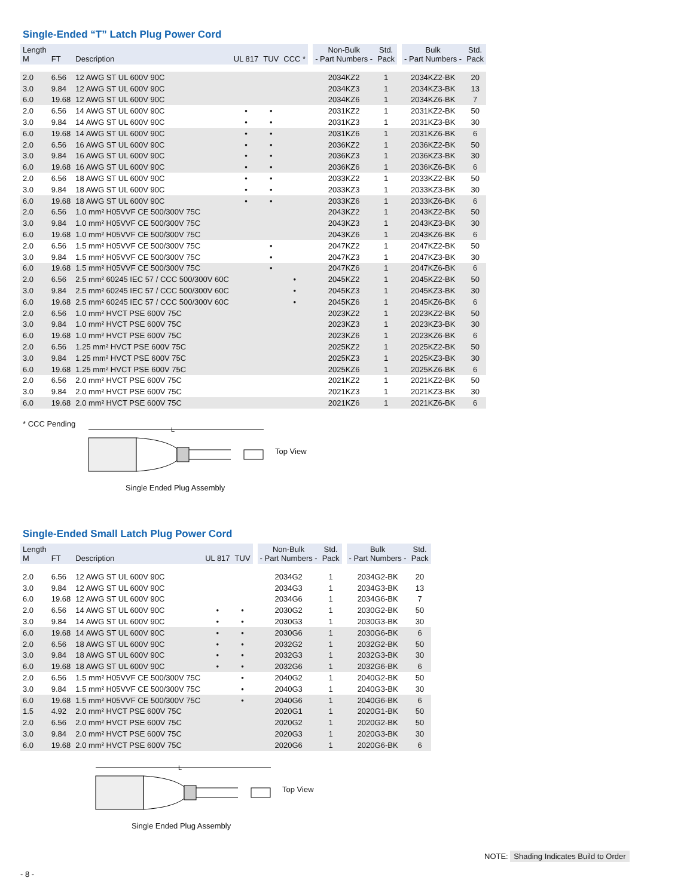Single-Ended “T” Latch Plug Power Cord
| Length M | FT | Description | UL 817 | TUV | CCC * | | Non-Bulk - Part Numbers - | Std. Pack | | Bulk - Part Numbers - | Std. Pack |
| --- | --- | --- | --- | --- | --- | --- | --- | --- | --- | --- | --- |
| 2.0 | 6.56 | 12 AWG ST UL 600V 90C | | | | | 2034KZ2 | 1 | | 2034KZ2-BK | 20 |
| 3.0 | 9.84 | 12 AWG ST UL 600V 90C | | | | | 2034KZ3 | 1 | | 2034KZ3-BK | 13 |
| 6.0 | 19.68 | 12 AWG ST UL 600V 90C | | | | | 2034KZ6 | 1 | | 2034KZ6-BK | 7 |
| 2.0 | 6.56 | 14 AWG ST UL 600V 90C | • | • | | | 2031KZ2 | 1 | | 2031KZ2-BK | 50 |
| 3.0 | 9.84 | 14 AWG ST UL 600V 90C | • | • | | | 2031KZ3 | 1 | | 2031KZ3-BK | 30 |
| 6.0 | 19.68 | 14 AWG ST UL 600V 90C | • | • | | | 2031KZ6 | 1 | | 2031KZ6-BK | 6 |
| 2.0 | 6.56 | 16 AWG ST UL 600V 90C | • | • | | | 2036KZ2 | 1 | | 2036KZ2-BK | 50 |
| 3.0 | 9.84 | 16 AWG ST UL 600V 90C | • | • | | | 2036KZ3 | 1 | | 2036KZ3-BK | 30 |
| 6.0 | 19.68 | 16 AWG ST UL 600V 90C | • | • | | | 2036KZ6 | 1 | | 2036KZ6-BK | 6 |
| 2.0 | 6.56 | 18 AWG ST UL 600V 90C | • | • | | | 2033KZ2 | 1 | | 2033KZ2-BK | 50 |
| 3.0 | 9.84 | 18 AWG ST UL 600V 90C | • | • | | | 2033KZ3 | 1 | | 2033KZ3-BK | 30 |
| 6.0 | 19.68 | 18 AWG ST UL 600V 90C | • | • | | | 2033KZ6 | 1 | | 2033KZ6-BK | 6 |
| 2.0 | 6.56 | 1.0 mm² H05VVF CE 500/300V 75C | | | | | 2043KZ2 | 1 | | 2043KZ2-BK | 50 |
| 3.0 | 9.84 | 1.0 mm² H05VVF CE 500/300V 75C | | | | | 2043KZ3 | 1 | | 2043KZ3-BK | 30 |
| 6.0 | 19.68 | 1.0 mm² H05VVF CE 500/300V 75C | | | | | 2043KZ6 | 1 | | 2043KZ6-BK | 6 |
| 2.0 | 6.56 | 1.5 mm² H05VVF CE 500/300V 75C | | • | | | 2047KZ2 | 1 | | 2047KZ2-BK | 50 |
| 3.0 | 9.84 | 1.5 mm² H05VVF CE 500/300V 75C | | • | | | 2047KZ3 | 1 | | 2047KZ3-BK | 30 |
| 6.0 | 19.68 | 1.5 mm² H05VVF CE 500/300V 75C | | • | | | 2047KZ6 | 1 | | 2047KZ6-BK | 6 |
| 2.0 | 6.56 | 2.5 mm² 60245 IEC 57 / CCC 500/300V 60C | | | • | | 2045KZ2 | 1 | | 2045KZ2-BK | 50 |
| 3.0 | 9.84 | 2.5 mm² 60245 IEC 57 / CCC 500/300V 60C | | | • | | 2045KZ3 | 1 | | 2045KZ3-BK | 30 |
| 6.0 | 19.68 | 2.5 mm² 60245 IEC 57 / CCC 500/300V 60C | | | • | | 2045KZ6 | 1 | | 2045KZ6-BK | 6 |
| 2.0 | 6.56 | 1.0 mm² HVCT PSE 600V 75C | | | | | 2023KZ2 | 1 | | 2023KZ2-BK | 50 |
| 3.0 | 9.84 | 1.0 mm² HVCT PSE 600V 75C | | | | | 2023KZ3 | 1 | | 2023KZ3-BK | 30 |
| 6.0 | 19.68 | 1.0 mm² HVCT PSE 600V 75C | | | | | 2023KZ6 | 1 | | 2023KZ6-BK | 6 |
| 2.0 | 6.56 | 1.25 mm² HVCT PSE 600V 75C | | | | | 2025KZ2 | 1 | | 2025KZ2-BK | 50 |
| 3.0 | 9.84 | 1.25 mm² HVCT PSE 600V 75C | | | | | 2025KZ3 | 1 | | 2025KZ3-BK | 30 |
| 6.0 | 19.68 | 1.25 mm² HVCT PSE 600V 75C | | | | | 2025KZ6 | 1 | | 2025KZ6-BK | 6 |
| 2.0 | 6.56 | 2.0 mm² HVCT PSE 600V 75C | | | | | 2021KZ2 | 1 | | 2021KZ2-BK | 50 |
| 3.0 | 9.84 | 2.0 mm² HVCT PSE 600V 75C | | | | | 2021KZ3 | 1 | | 2021KZ3-BK | 30 |
| 6.0 | 19.68 | 2.0 mm² HVCT PSE 600V 75C | | | | | 2021KZ6 | 1 | | 2021KZ6-BK | 6 |
* CCC Pending
L
Top View
Single Ended Plug Assembly
Single-Ended Small Latch Plug Power Cord
| Length M | FT | Description | UL 817 | TUV | | Non-Bulk - Part Numbers - | Std. Pack | | Bulk - Part Numbers - | Std. Pack |
| --- | --- | --- | --- | --- | --- | --- | --- | --- | --- | --- |
| 2.0 | 6.56 | 12 AWG ST UL 600V 90C | | | | 2034G2 | 1 | | 2034G2-BK | 20 |
| 3.0 | 9.84 | 12 AWG ST UL 600V 90C | | | | 2034G3 | 1 | | 2034G3-BK | 13 |
| 6.0 | 19.68 | 12 AWG ST UL 600V 90C | | | | 2034G6 | 1 | | 2034G6-BK | 7 |
| 2.0 | 6.56 | 14 AWG ST UL 600V 90C | • | • | | 2030G2 | 1 | | 2030G2-BK | 50 |
| 3.0 | 9.84 | 14 AWG ST UL 600V 90C | • | • | | 2030G3 | 1 | | 2030G3-BK | 30 |
| 6.0 | 19.68 | 14 AWG ST UL 600V 90C | • | • | | 2030G6 | 1 | | 2030G6-BK | 6 |
| 2.0 | 6.56 | 18 AWG ST UL 600V 90C | • | • | | 2032G2 | 1 | | 2032G2-BK | 50 |
| 3.0 | 9.84 | 18 AWG ST UL 600V 90C | • | • | | 2032G3 | 1 | | 2032G3-BK | 30 |
| 6.0 | 19.68 | 18 AWG ST UL 600V 90C | • | • | | 2032G6 | 1 | | 2032G6-BK | 6 |
| 2.0 | 6.56 | 1.5 mm² H05VVF CE 500/300V 75C | | • | | 2040G2 | 1 | | 2040G2-BK | 50 |
| 3.0 | 9.84 | 1.5 mm² H05VVF CE 500/300V 75C | | • | | 2040G3 | 1 | | 2040G3-BK | 30 |
| 6.0 | 19.68 | 1.5 mm² H05VVF CE 500/300V 75C | | • | | 2040G6 | 1 | | 2040G6-BK | 6 |
| 1.5 | 4.92 | 2.0 mm² HVCT PSE 600V 75C | | | | 2020G1 | 1 | | 2020G1-BK | 50 |
| 2.0 | 6.56 | 2.0 mm² HVCT PSE 600V 75C | | | | 2020G2 | 1 | | 2020G2-BK | 50 |
| 3.0 | 9.84 | 2.0 mm² HVCT PSE 600V 75C | | | | 2020G3 | 1 | | 2020G3-BK | 30 |
| 6.0 | 19.68 | 2.0 mm² HVCT PSE 600V 75C | | | | 2020G6 | 1 | | 2020G6-BK | 6 |
L
Top View
Single Ended Plug Assembly
NOTE: Shading Indicates Build to Order
- 8 -